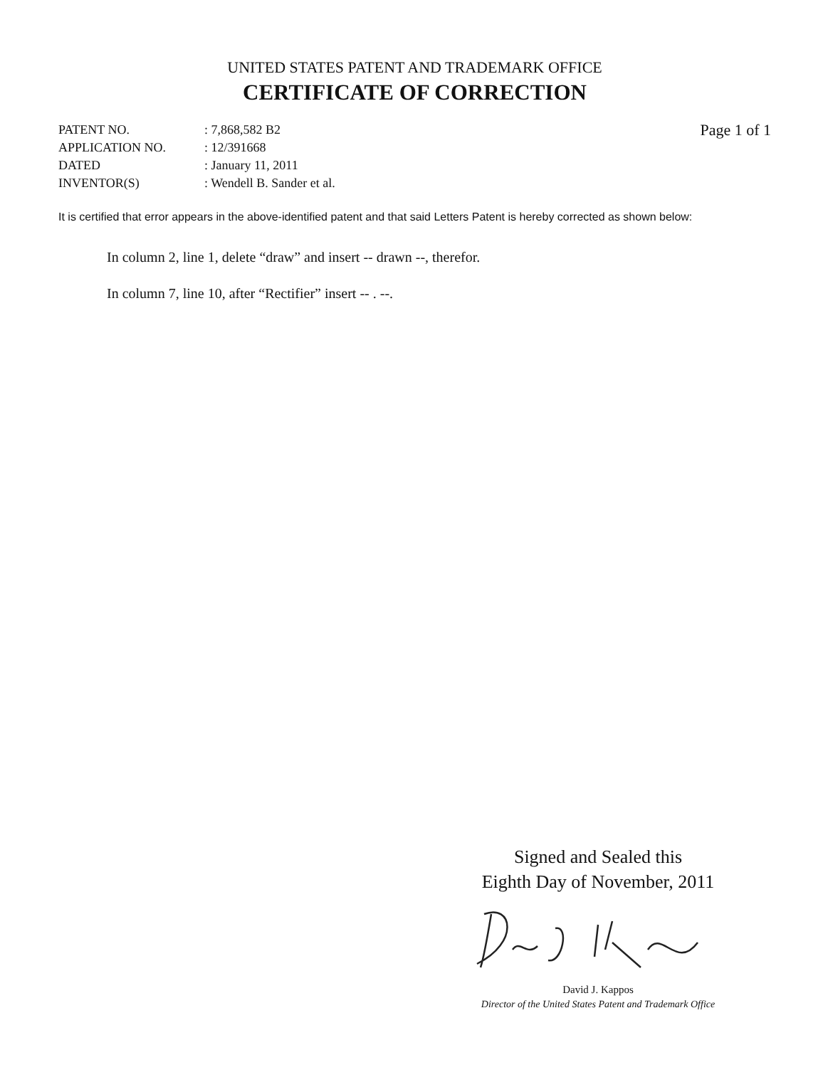UNITED STATES PATENT AND TRADEMARK OFFICE
CERTIFICATE OF CORRECTION
| PATENT NO. | : 7,868,582 B2 |
| APPLICATION NO. | : 12/391668 |
| DATED | : January 11, 2011 |
| INVENTOR(S) | : Wendell B. Sander et al. |
Page 1 of 1
It is certified that error appears in the above-identified patent and that said Letters Patent is hereby corrected as shown below:
In column 2, line 1, delete “draw” and insert -- drawn --, therefor.
In column 7, line 10, after “Rectifier” insert -- . --.
Signed and Sealed this
Eighth Day of November, 2011
David J. Kappos
Director of the United States Patent and Trademark Office